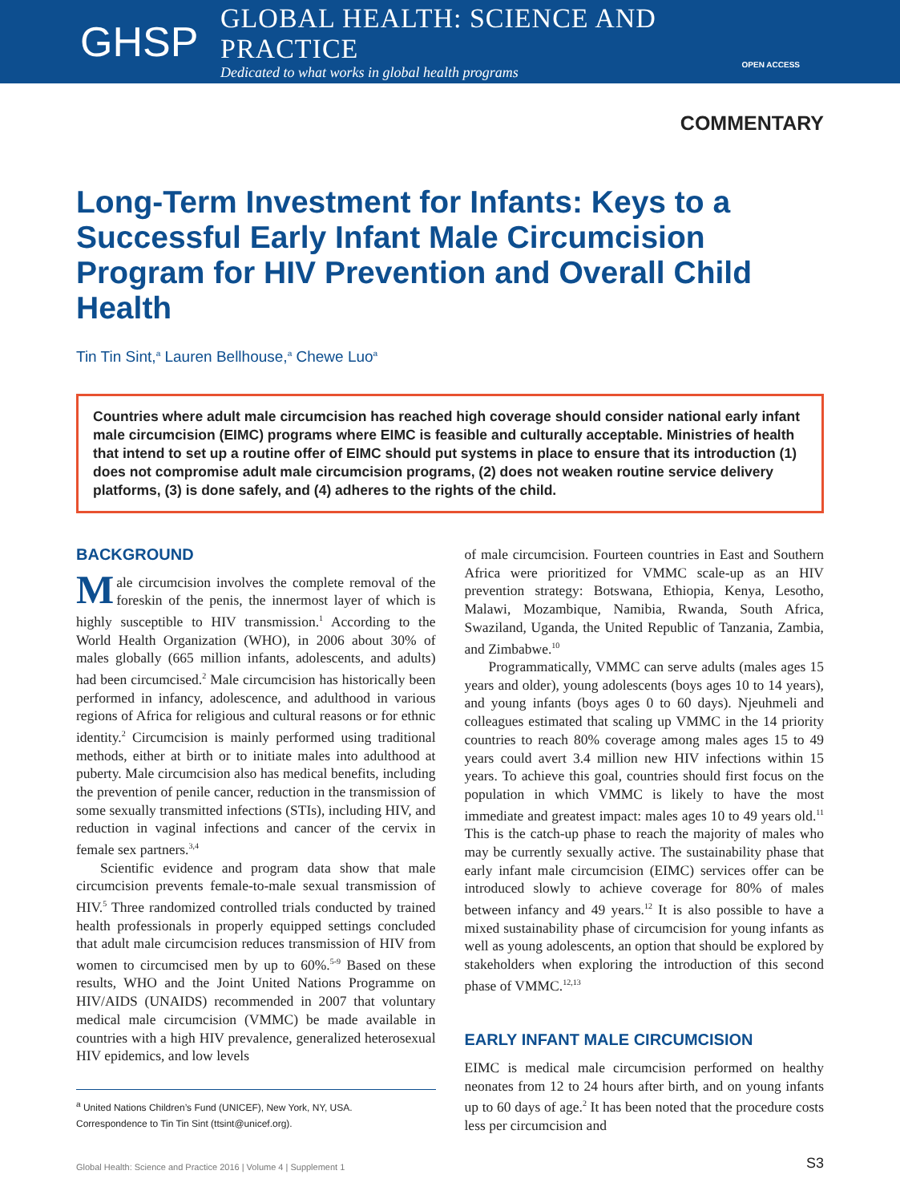GHSP
GLOBAL HEALTH: SCIENCE AND PRACTICE
Dedicated to what works in global health programs
OPEN ACCESS
COMMENTARY
Long-Term Investment for Infants: Keys to a Successful Early Infant Male Circumcision Program for HIV Prevention and Overall Child Health
Tin Tin Sint,<sup>a</sup> Lauren Bellhouse,<sup>a</sup> Chewe Luo<sup>a</sup>
Countries where adult male circumcision has reached high coverage should consider national early infant male circumcision (EIMC) programs where EIMC is feasible and culturally acceptable. Ministries of health that intend to set up a routine offer of EIMC should put systems in place to ensure that its introduction (1) does not compromise adult male circumcision programs, (2) does not weaken routine service delivery platforms, (3) is done safely, and (4) adheres to the rights of the child.
BACKGROUND
Male circumcision involves the complete removal of the foreskin of the penis, the innermost layer of which is highly susceptible to HIV transmission.<sup>1</sup> According to the World Health Organization (WHO), in 2006 about 30% of males globally (665 million infants, adolescents, and adults) had been circumcised.<sup>2</sup> Male circumcision has historically been performed in infancy, adolescence, and adulthood in various regions of Africa for religious and cultural reasons or for ethnic identity.<sup>2</sup> Circumcision is mainly performed using traditional methods, either at birth or to initiate males into adulthood at puberty. Male circumcision also has medical benefits, including the prevention of penile cancer, reduction in the transmission of some sexually transmitted infections (STIs), including HIV, and reduction in vaginal infections and cancer of the cervix in female sex partners.<sup>3,4</sup>
Scientific evidence and program data show that male circumcision prevents female-to-male sexual transmission of HIV.<sup>5</sup> Three randomized controlled trials conducted by trained health professionals in properly equipped settings concluded that adult male circumcision reduces transmission of HIV from women to circumcised men by up to 60%.<sup>5-9</sup> Based on these results, WHO and the Joint United Nations Programme on HIV/AIDS (UNAIDS) recommended in 2007 that voluntary medical male circumcision (VMMC) be made available in countries with a high HIV prevalence, generalized heterosexual HIV epidemics, and low levels
<sup>a</sup> United Nations Children’s Fund (UNICEF), New York, NY, USA.
Correspondence to Tin Tin Sint (ttsint@unicef.org).
of male circumcision. Fourteen countries in East and Southern Africa were prioritized for VMMC scale-up as an HIV prevention strategy: Botswana, Ethiopia, Kenya, Lesotho, Malawi, Mozambique, Namibia, Rwanda, South Africa, Swaziland, Uganda, the United Republic of Tanzania, Zambia, and Zimbabwe.<sup>10</sup>
Programmatically, VMMC can serve adults (males ages 15 years and older), young adolescents (boys ages 10 to 14 years), and young infants (boys ages 0 to 60 days). Njeuhmeli and colleagues estimated that scaling up VMMC in the 14 priority countries to reach 80% coverage among males ages 15 to 49 years could avert 3.4 million new HIV infections within 15 years. To achieve this goal, countries should first focus on the population in which VMMC is likely to have the most immediate and greatest impact: males ages 10 to 49 years old.<sup>11</sup> This is the catch-up phase to reach the majority of males who may be currently sexually active. The sustainability phase that early infant male circumcision (EIMC) services offer can be introduced slowly to achieve coverage for 80% of males between infancy and 49 years.<sup>12</sup> It is also possible to have a mixed sustainability phase of circumcision for young infants as well as young adolescents, an option that should be explored by stakeholders when exploring the introduction of this second phase of VMMC.<sup>12,13</sup>
EARLY INFANT MALE CIRCUMCISION
EIMC is medical male circumcision performed on healthy neonates from 12 to 24 hours after birth, and on young infants up to 60 days of age.<sup>2</sup> It has been noted that the procedure costs less per circumcision and
Global Health: Science and Practice 2016 | Volume 4 | Supplement 1 S3